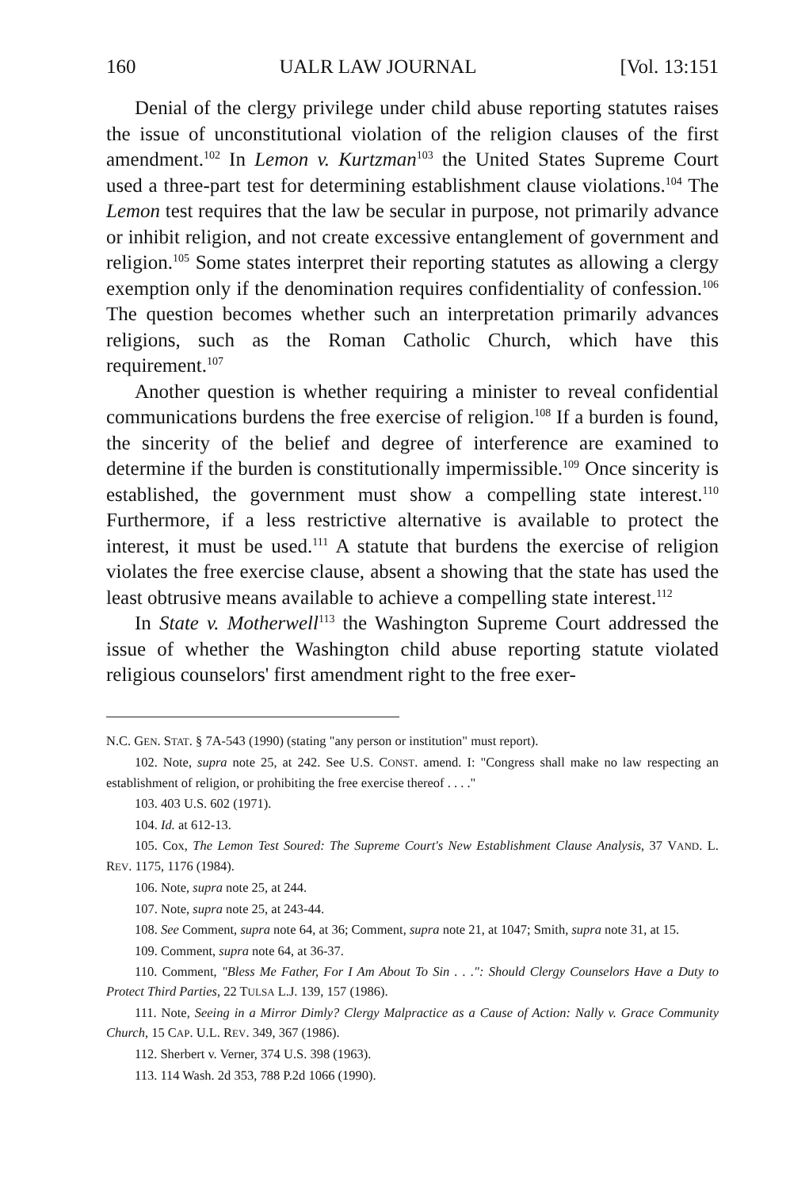160 UALR LAW JOURNAL [Vol. 13:151
Denial of the clergy privilege under child abuse reporting statutes raises the issue of unconstitutional violation of the religion clauses of the first amendment.<sup>102</sup> In Lemon v. Kurtzman<sup>103</sup> the United States Supreme Court used a three-part test for determining establishment clause violations.<sup>104</sup> The Lemon test requires that the law be secular in purpose, not primarily advance or inhibit religion, and not create excessive entanglement of government and religion.<sup>105</sup> Some states interpret their reporting statutes as allowing a clergy exemption only if the denomination requires confidentiality of confession.<sup>106</sup> The question becomes whether such an interpretation primarily advances religions, such as the Roman Catholic Church, which have this requirement.<sup>107</sup>
Another question is whether requiring a minister to reveal confidential communications burdens the free exercise of religion.<sup>108</sup> If a burden is found, the sincerity of the belief and degree of interference are examined to determine if the burden is constitutionally impermissible.<sup>109</sup> Once sincerity is established, the government must show a compelling state interest.<sup>110</sup> Furthermore, if a less restrictive alternative is available to protect the interest, it must be used.<sup>111</sup> A statute that burdens the exercise of religion violates the free exercise clause, absent a showing that the state has used the least obtrusive means available to achieve a compelling state interest.<sup>112</sup>
In State v. Motherwell<sup>113</sup> the Washington Supreme Court addressed the issue of whether the Washington child abuse reporting statute violated religious counselors' first amendment right to the free exer-
N.C. GEN. STAT. § 7A-543 (1990) (stating "any person or institution" must report).
102. Note, supra note 25, at 242. See U.S. CONST. amend. I: "Congress shall make no law respecting an establishment of religion, or prohibiting the free exercise thereof . . . ."
103. 403 U.S. 602 (1971).
104. Id. at 612-13.
105. Cox, The Lemon Test Soured: The Supreme Court's New Establishment Clause Analysis, 37 VAND. L. REV. 1175, 1176 (1984).
106. Note, supra note 25, at 244.
107. Note, supra note 25, at 243-44.
108. See Comment, supra note 64, at 36; Comment, supra note 21, at 1047; Smith, supra note 31, at 15.
109. Comment, supra note 64, at 36-37.
110. Comment, "Bless Me Father, For I Am About To Sin . . .": Should Clergy Counselors Have a Duty to Protect Third Parties, 22 TULSA L.J. 139, 157 (1986).
111. Note, Seeing in a Mirror Dimly? Clergy Malpractice as a Cause of Action: Nally v. Grace Community Church, 15 CAP. U.L. REV. 349, 367 (1986).
112. Sherbert v. Verner, 374 U.S. 398 (1963).
113. 114 Wash. 2d 353, 788 P.2d 1066 (1990).